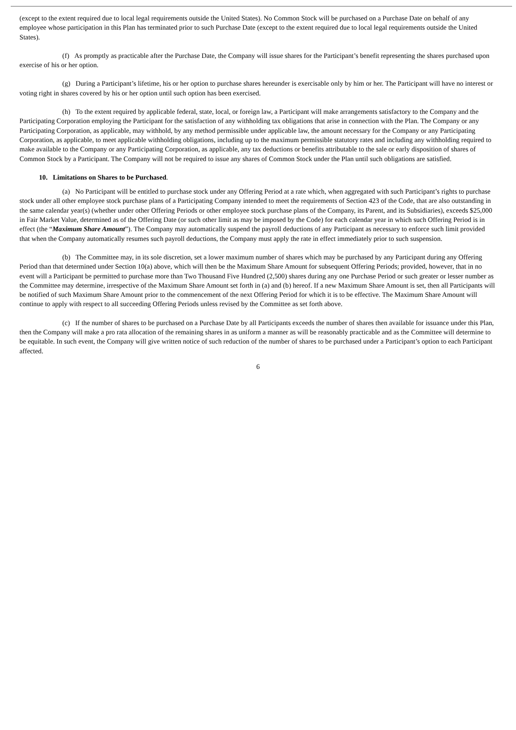(except to the extent required due to local legal requirements outside the United States). No Common Stock will be purchased on a Purchase Date on behalf of any employee whose participation in this Plan has terminated prior to such Purchase Date (except to the extent required due to local legal requirements outside the United States).
(f) As promptly as practicable after the Purchase Date, the Company will issue shares for the Participant’s benefit representing the shares purchased upon exercise of his or her option.
(g) During a Participant’s lifetime, his or her option to purchase shares hereunder is exercisable only by him or her. The Participant will have no interest or voting right in shares covered by his or her option until such option has been exercised.
(h) To the extent required by applicable federal, state, local, or foreign law, a Participant will make arrangements satisfactory to the Company and the Participating Corporation employing the Participant for the satisfaction of any withholding tax obligations that arise in connection with the Plan. The Company or any Participating Corporation, as applicable, may withhold, by any method permissible under applicable law, the amount necessary for the Company or any Participating Corporation, as applicable, to meet applicable withholding obligations, including up to the maximum permissible statutory rates and including any withholding required to make available to the Company or any Participating Corporation, as applicable, any tax deductions or benefits attributable to the sale or early disposition of shares of Common Stock by a Participant. The Company will not be required to issue any shares of Common Stock under the Plan until such obligations are satisfied.
10. Limitations on Shares to be Purchased.
(a) No Participant will be entitled to purchase stock under any Offering Period at a rate which, when aggregated with such Participant’s rights to purchase stock under all other employee stock purchase plans of a Participating Company intended to meet the requirements of Section 423 of the Code, that are also outstanding in the same calendar year(s) (whether under other Offering Periods or other employee stock purchase plans of the Company, its Parent, and its Subsidiaries), exceeds $25,000 in Fair Market Value, determined as of the Offering Date (or such other limit as may be imposed by the Code) for each calendar year in which such Offering Period is in effect (the “Maximum Share Amount”). The Company may automatically suspend the payroll deductions of any Participant as necessary to enforce such limit provided that when the Company automatically resumes such payroll deductions, the Company must apply the rate in effect immediately prior to such suspension.
(b) The Committee may, in its sole discretion, set a lower maximum number of shares which may be purchased by any Participant during any Offering Period than that determined under Section 10(a) above, which will then be the Maximum Share Amount for subsequent Offering Periods; provided, however, that in no event will a Participant be permitted to purchase more than Two Thousand Five Hundred (2,500) shares during any one Purchase Period or such greater or lesser number as the Committee may determine, irrespective of the Maximum Share Amount set forth in (a) and (b) hereof. If a new Maximum Share Amount is set, then all Participants will be notified of such Maximum Share Amount prior to the commencement of the next Offering Period for which it is to be effective. The Maximum Share Amount will continue to apply with respect to all succeeding Offering Periods unless revised by the Committee as set forth above.
(c) If the number of shares to be purchased on a Purchase Date by all Participants exceeds the number of shares then available for issuance under this Plan, then the Company will make a pro rata allocation of the remaining shares in as uniform a manner as will be reasonably practicable and as the Committee will determine to be equitable. In such event, the Company will give written notice of such reduction of the number of shares to be purchased under a Participant’s option to each Participant affected.
6